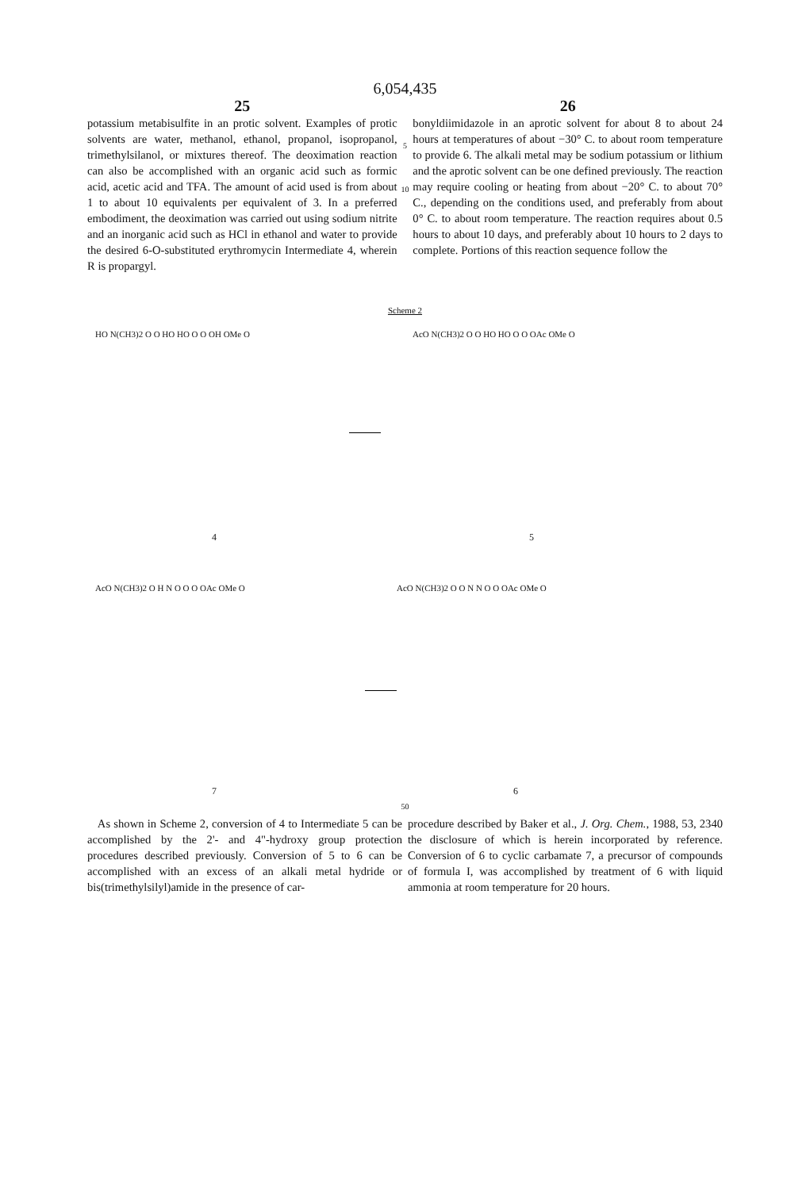6,054,435
25
potassium metabisulfite in an protic solvent. Examples of protic solvents are water, methanol, ethanol, propanol, isopropanol, trimethylsilanol, or mixtures thereof. The deoximation reaction can also be accomplished with an organic acid such as formic acid, acetic acid and TFA. The amount of acid used is from about 1 to about 10 equivalents per equivalent of 3. In a preferred embodiment, the deoximation was carried out using sodium nitrite and an inorganic acid such as HCl in ethanol and water to provide the desired 6-O-substituted erythromycin Intermediate 4, wherein R is propargyl.
5
10
26
bonyldiimidazole in an aprotic solvent for about 8 to about 24 hours at temperatures of about −30° C. to about room temperature to provide 6. The alkali metal may be sodium potassium or lithium and the aprotic solvent can be one defined previously. The reaction may require cooling or heating from about −20° C. to about 70° C., depending on the conditions used, and preferably from about 0° C. to about room temperature. The reaction requires about 0.5 hours to about 10 days, and preferably about 10 hours to 2 days to complete. Portions of this reaction sequence follow the
Scheme 2
HO N(CH3)2 O O HO HO O O OH OMe O
4
AcO N(CH3)2 O O HO HO O O OAc OMe O
5
AcO N(CH3)2 O H N O O O OAc OMe O
7
AcO N(CH3)2 O O N N O O OAc OMe O
6
50
As shown in Scheme 2, conversion of 4 to Intermediate 5 can be accomplished by the 2'- and 4"-hydroxy group protection procedures described previously. Conversion of 5 to 6 can be accomplished with an excess of an alkali metal hydride or bis(trimethylsilyl)amide in the presence of car-
procedure described by Baker et al., J. Org. Chem., 1988, 53, 2340 the disclosure of which is herein incorporated by reference. Conversion of 6 to cyclic carbamate 7, a precursor of compounds of formula I, was accomplished by treatment of 6 with liquid ammonia at room temperature for 20 hours.